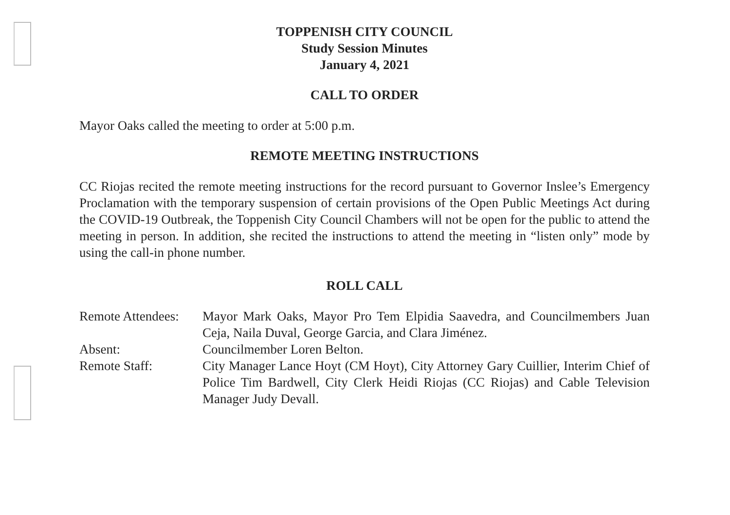TOPPENISH CITY COUNCIL
Study Session Minutes
January 4, 2021
CALL TO ORDER
Mayor Oaks called the meeting to order at 5:00 p.m.
REMOTE MEETING INSTRUCTIONS
CC Riojas recited the remote meeting instructions for the record pursuant to Governor Inslee’s Emergency Proclamation with the temporary suspension of certain provisions of the Open Public Meetings Act during the COVID-19 Outbreak, the Toppenish City Council Chambers will not be open for the public to attend the meeting in person. In addition, she recited the instructions to attend the meeting in “listen only” mode by using the call-in phone number.
ROLL CALL
Remote Attendees:
Mayor Mark Oaks, Mayor Pro Tem Elpidia Saavedra, and Councilmembers Juan Ceja, Naila Duval, George Garcia, and Clara Jiménez.
Absent: Councilmember Loren Belton.
Remote Staff: City Manager Lance Hoyt (CM Hoyt), City Attorney Gary Cuillier, Interim Chief of Police Tim Bardwell, City Clerk Heidi Riojas (CC Riojas) and Cable Television Manager Judy Devall.